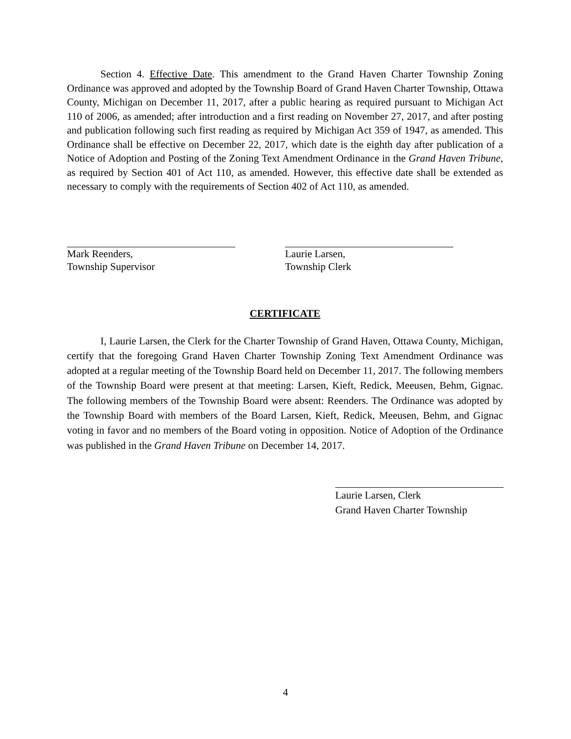Section 4. Effective Date. This amendment to the Grand Haven Charter Township Zoning Ordinance was approved and adopted by the Township Board of Grand Haven Charter Township, Ottawa County, Michigan on December 11, 2017, after a public hearing as required pursuant to Michigan Act 110 of 2006, as amended; after introduction and a first reading on November 27, 2017, and after posting and publication following such first reading as required by Michigan Act 359 of 1947, as amended. This Ordinance shall be effective on December 22, 2017, which date is the eighth day after publication of a Notice of Adoption and Posting of the Zoning Text Amendment Ordinance in the Grand Haven Tribune, as required by Section 401 of Act 110, as amended. However, this effective date shall be extended as necessary to comply with the requirements of Section 402 of Act 110, as amended.
Mark Reenders,
Township Supervisor
Laurie Larsen,
Township Clerk
CERTIFICATE
I, Laurie Larsen, the Clerk for the Charter Township of Grand Haven, Ottawa County, Michigan, certify that the foregoing Grand Haven Charter Township Zoning Text Amendment Ordinance was adopted at a regular meeting of the Township Board held on December 11, 2017. The following members of the Township Board were present at that meeting: Larsen, Kieft, Redick, Meeusen, Behm, Gignac. The following members of the Township Board were absent: Reenders. The Ordinance was adopted by the Township Board with members of the Board Larsen, Kieft, Redick, Meeusen, Behm, and Gignac voting in favor and no members of the Board voting in opposition. Notice of Adoption of the Ordinance was published in the Grand Haven Tribune on December 14, 2017.
Laurie Larsen, Clerk
Grand Haven Charter Township
4